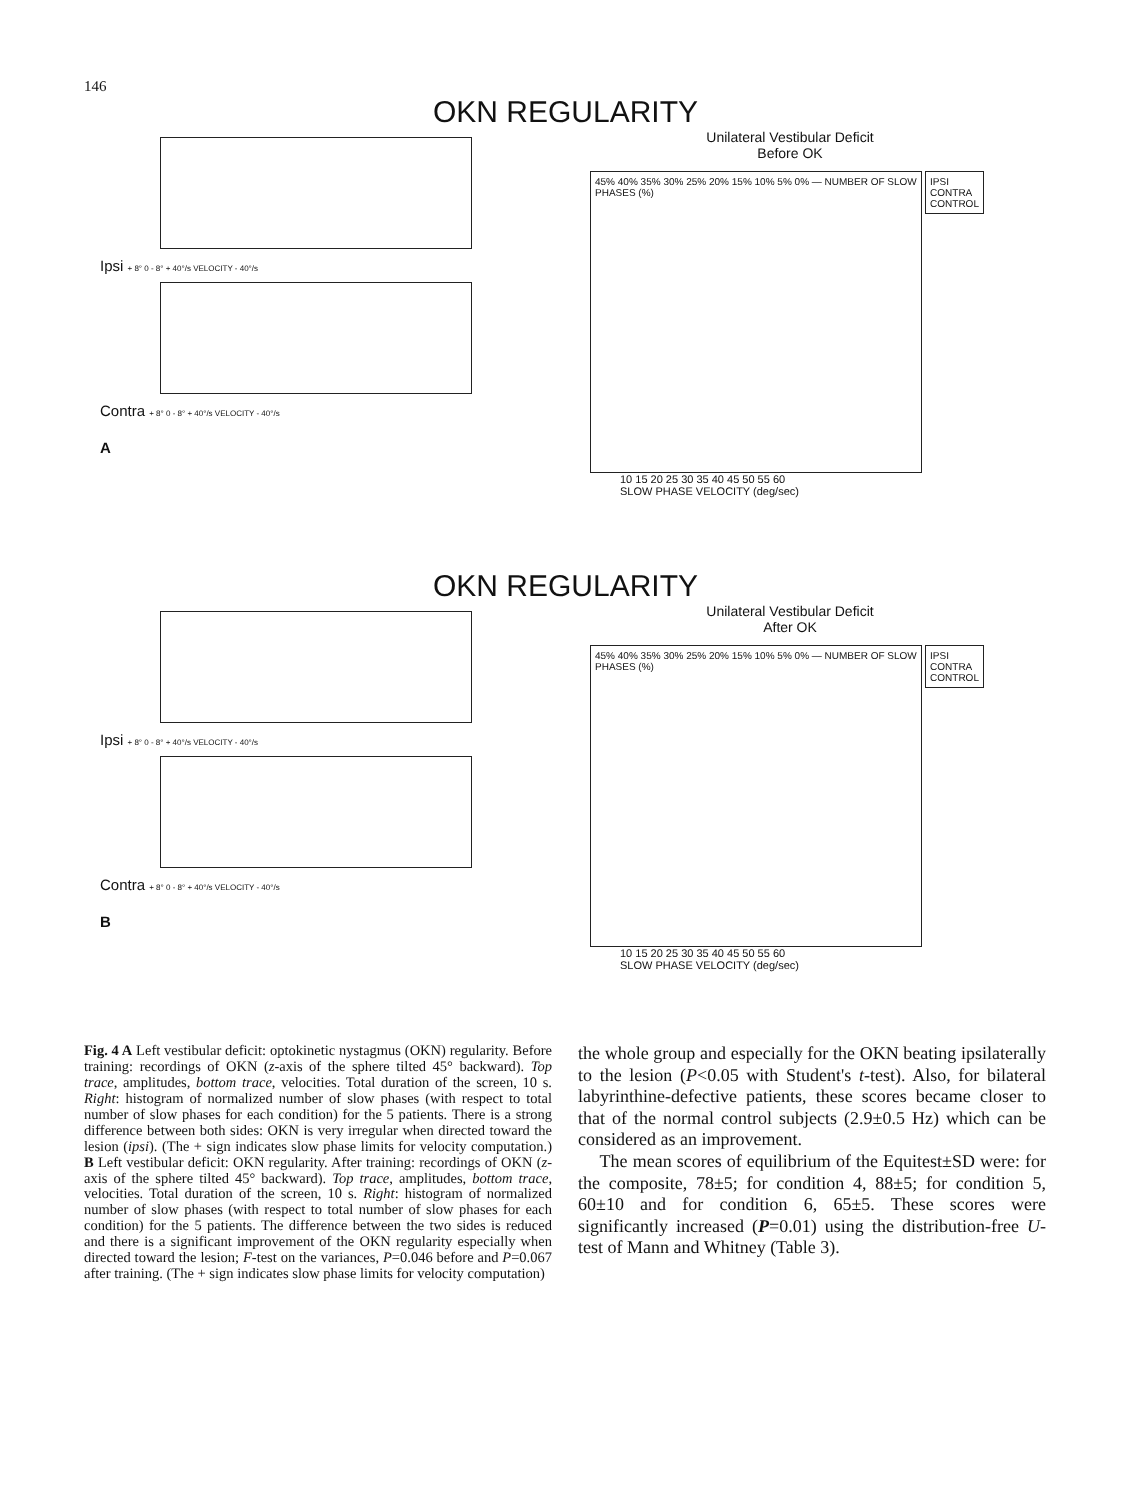146
OKN REGULARITY
Ipsi + 8° 0 - 8° + 40°/s VELOCITY - 40°/s
Contra + 8° 0 - 8° + 40°/s VELOCITY - 40°/s
A
Unilateral Vestibular Deficit
Before OK
45% 40% 35% 30% 25% 20% 15% 10% 5% 0% — NUMBER OF SLOW PHASES (%)
IPSI
CONTRA
CONTROL
10 15 20 25 30 35 40 45 50 55 60
SLOW PHASE VELOCITY (deg/sec)
OKN REGULARITY
Ipsi + 8° 0 - 8° + 40°/s VELOCITY - 40°/s
Contra + 8° 0 - 8° + 40°/s VELOCITY - 40°/s
B
Unilateral Vestibular Deficit
After OK
45% 40% 35% 30% 25% 20% 15% 10% 5% 0% — NUMBER OF SLOW PHASES (%)
IPSI
CONTRA
CONTROL
10 15 20 25 30 35 40 45 50 55 60
SLOW PHASE VELOCITY (deg/sec)
Fig. 4 A Left vestibular deficit: optokinetic nystagmus (OKN) regularity. Before training: recordings of OKN (z-axis of the sphere tilted 45° backward). Top trace, amplitudes, bottom trace, velocities. Total duration of the screen, 10 s. Right: histogram of normalized number of slow phases (with respect to total number of slow phases for each condition) for the 5 patients. There is a strong difference between both sides: OKN is very irregular when directed toward the lesion (ipsi). (The + sign indicates slow phase limits for velocity computation.) B Left vestibular deficit: OKN regularity. After training: recordings of OKN (z-axis of the sphere tilted 45° backward). Top trace, amplitudes, bottom trace, velocities. Total duration of the screen, 10 s. Right: histogram of normalized number of slow phases (with respect to total number of slow phases for each condition) for the 5 patients. The difference between the two sides is reduced and there is a significant improvement of the OKN regularity especially when directed toward the lesion; F-test on the variances, P=0.046 before and P=0.067 after training. (The + sign indicates slow phase limits for velocity computation)
the whole group and especially for the OKN beating ipsilaterally to the lesion (P<0.05 with Student's t-test). Also, for bilateral labyrinthine-defective patients, these scores became closer to that of the normal control subjects (2.9±0.5 Hz) which can be considered as an improvement.
The mean scores of equilibrium of the Equitest±SD were: for the composite, 78±5; for condition 4, 88±5; for condition 5, 60±10 and for condition 6, 65±5. These scores were significantly increased (P=0.01) using the distribution-free U-test of Mann and Whitney (Table 3).